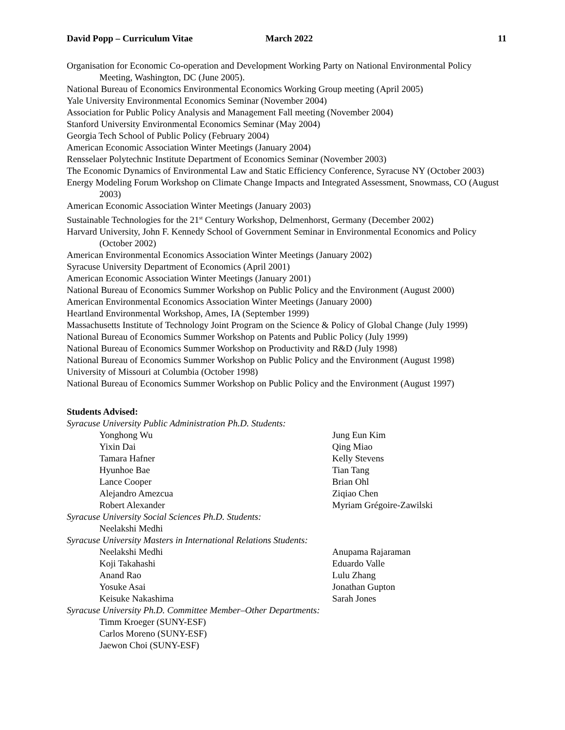David Popp – Curriculum Vitae March 2022 11
Organisation for Economic Co-operation and Development Working Party on National Environmental Policy Meeting, Washington, DC (June 2005).
National Bureau of Economics Environmental Economics Working Group meeting (April 2005)
Yale University Environmental Economics Seminar (November 2004)
Association for Public Policy Analysis and Management Fall meeting (November 2004)
Stanford University Environmental Economics Seminar (May 2004)
Georgia Tech School of Public Policy (February 2004)
American Economic Association Winter Meetings (January 2004)
Rensselaer Polytechnic Institute Department of Economics Seminar (November 2003)
The Economic Dynamics of Environmental Law and Static Efficiency Conference, Syracuse NY (October 2003)
Energy Modeling Forum Workshop on Climate Change Impacts and Integrated Assessment, Snowmass, CO (August 2003)
American Economic Association Winter Meetings (January 2003)
Sustainable Technologies for the 21<sup>st</sup> Century Workshop, Delmenhorst, Germany (December 2002)
Harvard University, John F. Kennedy School of Government Seminar in Environmental Economics and Policy (October 2002)
American Environmental Economics Association Winter Meetings (January 2002)
Syracuse University Department of Economics (April 2001)
American Economic Association Winter Meetings (January 2001)
National Bureau of Economics Summer Workshop on Public Policy and the Environment (August 2000)
American Environmental Economics Association Winter Meetings (January 2000)
Heartland Environmental Workshop, Ames, IA (September 1999)
Massachusetts Institute of Technology Joint Program on the Science & Policy of Global Change (July 1999)
National Bureau of Economics Summer Workshop on Patents and Public Policy (July 1999)
National Bureau of Economics Summer Workshop on Productivity and R&D (July 1998)
National Bureau of Economics Summer Workshop on Public Policy and the Environment (August 1998)
University of Missouri at Columbia (October 1998)
National Bureau of Economics Summer Workshop on Public Policy and the Environment (August 1997)
Students Advised:
Syracuse University Public Administration Ph.D. Students:
Yonghong Wu Jung Eun Kim
Yixin Dai Qing Miao
Tamara Hafner Kelly Stevens
Hyunhoe Bae Tian Tang
Lance Cooper Brian Ohl
Alejandro Amezcua Ziqiao Chen
Robert Alexander Myriam Grégoire-Zawilski
Syracuse University Social Sciences Ph.D. Students:
Neelakshi Medhi
Syracuse University Masters in International Relations Students:
Neelakshi Medhi Anupama Rajaraman
Koji Takahashi Eduardo Valle
Anand Rao Lulu Zhang
Yosuke Asai Jonathan Gupton
Keisuke Nakashima Sarah Jones
Syracuse University Ph.D. Committee Member–Other Departments:
Timm Kroeger (SUNY-ESF)
Carlos Moreno (SUNY-ESF)
Jaewon Choi (SUNY-ESF)